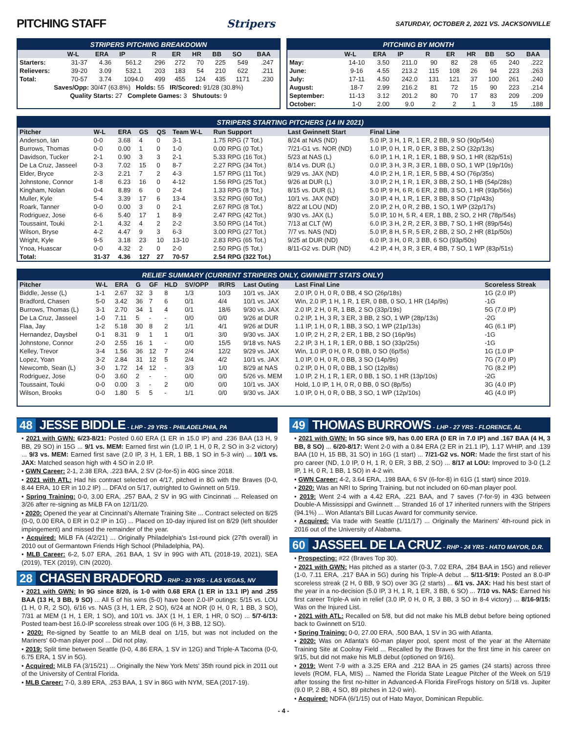PITCHING STAFF Stripers SATURDAY, OCTOBER 2, 2021 VS. JACKSONVILLE
STRIPERS PITCHING BREAKDOWN
| | W-L | ERA | IP | R | ER | HR | BB | SO | BAA |
| --- | --- | --- | --- | --- | --- | --- | --- | --- | --- |
| Starters: | 31-37 | 4.36 | 561.2 | 296 | 272 | 70 | 225 | 549 | .247 |
| Relievers: | 39-20 | 3.09 | 532.1 | 203 | 183 | 54 | 210 | 622 | .211 |
| Total: | 70-57 | 3.74 | 1094.0 | 499 | 455 | 124 | 435 | 1171 | .230 |
| Saves/Opp: 30/47 (63.8%) Holds: 55 IR/Scored: 91/28 (30.8%) | | | | | | | | | |
| Quality Starts: 27 Complete Games: 3 Shutouts: 9 | | | | | | | | | |
PITCHING BY MONTH
| | W-L | ERA | IP | R | ER | HR | BB | SO | BAA |
| --- | --- | --- | --- | --- | --- | --- | --- | --- | --- |
| May: | 14-10 | 3.50 | 211.0 | 90 | 82 | 28 | 65 | 240 | .222 |
| June: | 9-16 | 4.55 | 213.2 | 115 | 108 | 26 | 94 | 223 | .263 |
| July: | 17-11 | 4.50 | 242.0 | 131 | 121 | 37 | 100 | 261 | .240 |
| August: | 18-7 | 2.99 | 216.2 | 81 | 72 | 15 | 90 | 223 | .214 |
| September: | 11-13 | 3.12 | 201.2 | 80 | 70 | 17 | 83 | 209 | .209 |
| October: | 1-0 | 2.00 | 9.0 | 2 | 2 | 1 | 3 | 15 | .188 |
STRIPERS STARTING PITCHERS (14 IN 2021)
| Pitcher | W-L | ERA | GS | QS | Team W-L | Run Support | Last Gwinnett Start | Final Line |
| --- | --- | --- | --- | --- | --- | --- | --- | --- |
| Anderson, Ian | 0-0 | 3.68 | 4 | 0 | 3-1 | 1.75 RPG (7 Tot.) | 8/24 at NAS (ND) | 5.0 IP, 3 H, 1 R, 1 ER, 2 BB, 9 SO (90p/54s) |
| Burrows, Thomas | 0-0 | 0.00 | 1 | 0 | 1-0 | 0.00 RPG (0 Tot.) | 7/21-G1 vs. NOR (ND) | 1.0 IP, 0 H, 1 R, 0 ER, 3 BB, 2 SO (32p/13s) |
| Davidson, Tucker | 2-1 | 0.90 | 3 | 3 | 2-1 | 5.33 RPG (16 Tot.) | 5/23 at NAS (L) | 6.0 IP, 1 H, 1 R, 1 ER, 1 BB, 9 SO, 1 HR (82p/51s) |
| De La Cruz, Jasseel | 0-3 | 7.02 | 15 | 0 | 8-7 | 2.27 RPG (34 Tot.) | 8/14 vs. DUR (L) | 0.0 IP, 3 H, 3 R, 3 ER, 1 BB, 0 SO, 1 WP (19p/10s) |
| Elder, Bryce | 2-3 | 2.21 | 7 | 2 | 4-3 | 1.57 RPG (11 Tot.) | 9/29 vs. JAX (ND) | 4.0 IP, 2 H, 1 R, 1 ER, 5 BB, 4 SO (76p/35s) |
| Johnstone, Connor | 1-8 | 6.23 | 16 | 0 | 4-12 | 1.56 RPG (25 Tot.) | 9/26 at DUR (L) | 3.0 IP, 2 H, 1 R, 1 ER, 3 BB, 2 SO, 1 HB (54p/28s) |
| Kingham, Nolan | 0-4 | 8.89 | 6 | 0 | 2-4 | 1.33 RPG (8 Tot.) | 8/15 vs. DUR (L) | 5.0 IP, 9 H, 6 R, 6 ER, 2 BB, 3 SO, 1 HR (93p/56s) |
| Muller, Kyle | 5-4 | 3.39 | 17 | 6 | 13-4 | 3.52 RPG (60 Tot.) | 10/1 vs. JAX (ND) | 3.0 IP, 4 H, 1 R, 1 ER, 3 BB, 8 SO (71p/43s) |
| Roark, Tanner | 0-0 | 0.00 | 3 | 0 | 2-1 | 2.67 RPG (8 Tot.) | 8/22 at LOU (ND) | 2.0 IP, 2 H, 0 R, 2 BB, 1 SO, 1 WP (32p/17s) |
| Rodriguez, Jose | 6-6 | 5.40 | 17 | 1 | 8-9 | 2.47 RPG (42 Tot.) | 9/30 vs. JAX (L) | 5.0 IP, 10 H, 5 R, 4 ER, 1 BB, 2 SO, 2 HR (78p/54s) |
| Toussaint, Touki | 2-1 | 4.32 | 4 | 2 | 2-2 | 3.50 RPG (14 Tot.) | 7/13 at CLT (W) | 6.0 IP, 3 H, 2 R, 2 ER, 3 BB, 7 SO, 1 HR (89p/54s) |
| Wilson, Bryse | 4-2 | 4.47 | 9 | 3 | 6-3 | 3.00 RPG (27 Tot.) | 7/7 vs. NAS (ND) | 5.0 IP, 8 H, 5 R, 5 ER, 2 BB, 2 SO, 2 HR (81p/50s) |
| Wright, Kyle | 9-5 | 3.18 | 23 | 10 | 13-10 | 2.83 RPG (65 Tot.) | 9/25 at DUR (ND) | 6.0 IP, 3 H, 0 R, 3 BB, 6 SO (93p/50s) |
| Ynoa, Huascar | 0-0 | 4.32 | 2 | 0 | 2-0 | 2.50 RPG (5 Tot.) | 8/11-G2 vs. DUR (ND) | 4.2 IP, 4 H, 3 R, 3 ER, 4 BB, 7 SO, 1 WP (83p/51s) |
| Total: | 31-37 | 4.36 | 127 | 27 | 70-57 | 2.54 RPG (322 Tot.) | | |
RELIEF SUMMARY (CURRENT STRIPERS ONLY, GWINNETT STATS ONLY)
| Pitcher | W-L | ERA | G | GF | HLD | SV/OPP | IR/RS | Last Outing | Last Final Line | Scoreless Streak |
| --- | --- | --- | --- | --- | --- | --- | --- | --- | --- | --- |
| Biddle, Jesse (L) | 1-1 | 2.67 | 32 | 3 | 8 | 1/3 | 10/3 | 10/1 vs. JAX | 2.0 IP, 0 H, 0 R, 0 BB, 4 SO (26p/18s) | 1G (2.0 IP) |
| Bradford, Chasen | 5-0 | 3.42 | 36 | 7 | 6 | 0/1 | 4/4 | 10/1 vs. JAX | Win, 2.0 IP, 1 H, 1 R, 1 ER, 0 BB, 0 SO, 1 HR (14p/9s) | -1G |
| Burrows, Thomas (L) | 3-1 | 2.70 | 34 | 1 | 4 | 0/1 | 18/6 | 9/30 vs. JAX | 2.0 IP, 2 H, 0 R, 1 BB, 2 SO (33p/19s) | 5G (7.0 IP) |
| De La Cruz, Jasseel | 1-0 | 7.11 | 5 | - | - | 0/0 | 0/0 | 9/26 at DUR | 0.2 IP, 1 H, 3 R, 3 ER, 3 BB, 2 SO, 1 WP (28p/13s) | -2G |
| Flaa, Jay | 1-2 | 5.18 | 30 | 8 | 2 | 1/1 | 4/1 | 9/26 at DUR | 1.1 IP, 1 H, 0 R, 1 BB, 3 SO, 1 WP (21p/13s) | 4G (6.1 IP) |
| Hernandez, Daysbel | 0-1 | 8.31 | 9 | 1 | 1 | 0/1 | 3/0 | 9/30 vs. JAX | 1.0 IP, 2 H, 2 R, 2 ER, 1 BB, 2 SO (16p/9s) | -1G |
| Johnstone, Connor | 2-0 | 2.55 | 16 | 1 | - | 0/0 | 15/5 | 9/18 vs. NAS | 2.2 IP, 3 H, 1 R, 1 ER, 0 BB, 1 SO (33p/25s) | -1G |
| Kelley, Trevor | 3-4 | 1.56 | 36 | 12 | 7 | 2/4 | 12/2 | 9/29 vs. JAX | Win, 1.0 IP, 0 H, 0 R, 0 BB, 0 SO (6p/5s) | 1G (1.0 IP |
| Lopez, Yoan | 3-2 | 2.84 | 31 | 12 | 5 | 2/4 | 4/2 | 10/1 vs. JAX | 1.0 IP, 0 H, 0 R, 0 BB, 3 SO (14p/9s) | 7G (7.0 IP) |
| Newcomb, Sean (L) | 3-0 | 1.72 | 14 | 12 | - | 3/3 | 1/0 | 8/29 at NAS | 0.2 IP, 0 H, 0 R, 0 BB, 1 SO (12p/8s) | 7G (8.2 IP) |
| Rodriguez, Jose | 0-0 | 3.60 | 2 | - | - | 0/0 | 0/0 | 5/26 vs. MEM | 1.0 IP, 2 H, 1 R, 1 ER, 0 BB, 1 SO, 1 HR (13p/10s) | -2G |
| Toussaint, Touki | 0-0 | 0.00 | 3 | - | 2 | 0/0 | 0/0 | 10/1 vs. JAX | Hold, 1.0 IP, 1 H, 0 R, 0 BB, 0 SO (8p/5s) | 3G (4.0 IP) |
| Wilson, Brooks | 0-0 | 1.80 | 5 | 5 | - | 1/1 | 0/0 | 9/30 vs. JAX | 1.0 IP, 0 H, 0 R, 0 BB, 3 SO, 1 WP (12p/10s) | 4G (4.0 IP) |
48 JESSE BIDDLE - LHP - 29 YRS - PHILADELPHIA, PA
• 2021 with GWN: 6/23-8/21: Posted 0.60 ERA (1 ER in 15.0 IP) and .236 BAA (13 H, 9 BB, 29 SO) in 15G ... 9/1 vs. MEM: Earned first win (1.0 IP, 1 H, 0 R, 2 SO in 3-2 victory) ... 9/3 vs. MEM: Earned first save (2.0 IP, 3 H, 1 ER, 1 BB, 1 SO in 5-3 win) ... 10/1 vs. JAX: Matched season high with 4 SO in 2.0 IP.
• GWN Career: 2-1, 2.38 ERA, .223 BAA, 2 SV (2-for-5) in 40G since 2018.
• 2021 with ATL: Had his contract selected on 4/17, pitched in 8G with the Braves (0-0, 8.44 ERA, 10 ER in 10.2 IP) ... DFA'd on 5/17, outrighted to Gwinnett on 5/19.
• Spring Training: 0-0, 3.00 ERA, .257 BAA, 2 SV in 9G with Cincinnati ... Released on 3/26 after re-signing as MiLB FA on 12/11/20.
• 2020: Opened the year at Cincinnati's Alternate Training Site ... Contract selected on 8/25 (0-0, 0.00 ERA, 0 ER in 0.2 IP in 1G) ... Placed on 10-day injured list on 8/29 (left shoulder impingement) and missed the remainder of the year.
• Acquired: MiLB FA (4/2/21) ... Originally Philadelphia's 1st-round pick (27th overall) in 2010 out of Germantown Friends High School (Philadelphia, PA).
• MLB Career: 6-2, 5.07 ERA, .261 BAA, 1 SV in 99G with ATL (2018-19, 2021), SEA (2019), TEX (2019), CIN (2020).
28 CHASEN BRADFORD - RHP - 32 YRS - LAS VEGAS, NV
• 2021 with GWN: In 9G since 8/20, is 1-0 with 0.68 ERA (1 ER in 13.1 IP) and .255 BAA (13 H, 3 BB, 9 SO) ... All 5 of his wins (5-0) have been 2.0-IP outings: 5/15 vs. LOU (1 H, 0 R, 2 SO), 6/16 vs. NAS (3 H, 1 ER, 2 SO), 6/24 at NOR (0 H, 0 R, 1 BB, 3 SO), 7/31 at MEM (1 H, 1 ER, 1 SO), and 10/1 vs. JAX (1 H, 1 ER, 1 HR, 0 SO) ... 5/7-6/13: Posted team-best 16.0-IP scoreless streak over 10G (6 H, 3 BB, 12 SO).
• 2020: Re-signed by Seattle to an MiLB deal on 1/15, but was not included on the Mariners' 60-man player pool ... Did not play.
• 2019: Split time between Seattle (0-0, 4.86 ERA, 1 SV in 12G) and Triple-A Tacoma (0-0, 6.75 ERA, 1 SV in 5G).
• Acquired: MiLB FA (3/15/21) ... Originally the New York Mets' 35th round pick in 2011 out of the University of Central Florida.
• MLB Career: 7-0, 3.89 ERA, .253 BAA, 1 SV in 86G with NYM, SEA (2017-19).
49 THOMAS BURROWS - LHP - 27 YRS - FLORENCE, AL
• 2021 with GWN: In 5G since 9/9, has 0.00 ERA (0 ER in 7.0 IP) and .167 BAA (4 H, 3 BB, 8 SO) ... 6/20-8/17: Went 2-0 with a 0.84 ERA (2 ER in 21.1 IP), 1.17 WHIP, and .139 BAA (10 H, 15 BB, 31 SO) in 16G (1 start) ... 7/21-G2 vs. NOR: Made the first start of his pro career (ND, 1.0 IP, 0 H, 1 R, 0 ER, 3 BB, 2 SO) ... 8/17 at LOU: Improved to 3-0 (1.2 IP, 1 H, 0 R, 1 BB, 1 SO) in 4-2 win.
• GWN Career: 4-2, 3.64 ERA, .198 BAA, 6 SV (6-for-8) in 61G (1 start) since 2019.
• 2020: Was an NRI to Spring Training, but not included on 60-man player pool.
• 2019: Went 2-4 with a 4.42 ERA, .221 BAA, and 7 saves (7-for-9) in 43G between Double-A Mississippi and Gwinnett ... Stranded 16 of 17 inherited runners with the Stripers (94.1%) ... Won Atlanta's Bill Lucas Award for community service.
• Acquired: Via trade with Seattle (1/11/17) ... Originally the Mariners' 4th-round pick in 2016 out of the University of Alabama.
60 JASSEEL DE LA CRUZ - RHP - 24 YRS - HATO MAYOR, D.R.
• Prospecting: #22 (Braves Top 30).
• 2021 with GWN: Has pitched as a starter (0-3, 7.02 ERA, .284 BAA in 15G) and reliever (1-0, 7.11 ERA, .217 BAA in 5G) during his Triple-A debut ... 5/11-5/19: Posted an 8.0-IP scoreless streak (2 H, 0 BB, 9 SO) over 3G (2 starts) ... 6/1 vs. JAX: Had his best start of the year in a no-decision (5.0 IP, 3 H, 1 R, 1 ER, 3 BB, 6 SO) ... 7/10 vs. NAS: Earned his first career Triple-A win in relief (3.0 IP, 0 H, 0 R, 3 BB, 3 SO in 8-4 victory) ... 8/16-9/15: Was on the Injured List.
• 2021 with ATL: Recalled on 5/8, but did not make his MLB debut before being optioned back to Gwinnett on 5/10.
• Spring Training: 0-0, 27.00 ERA, .500 BAA, 1 SV in 3G with Atlanta.
• 2020: Was on Atlanta's 60-man player pool, spent most of the year at the Alternate Training Site at Coolray Field ... Recalled by the Braves for the first time in his career on 9/15, but did not make his MLB debut (optioned on 9/16).
• 2019: Went 7-9 with a 3.25 ERA and .212 BAA in 25 games (24 starts) across three levels (ROM, FLA, MIS) ... Named the Florida State League Pitcher of the Week on 5/19 after tossing the first no-hitter in Advanced-A Florida FireFrogs history on 5/18 vs. Jupiter (9.0 IP, 2 BB, 4 SO, 89 pitches in 12-0 win).
• Acquired: NDFA (6/1/15) out of Hato Mayor, Dominican Republic.
- 4 -